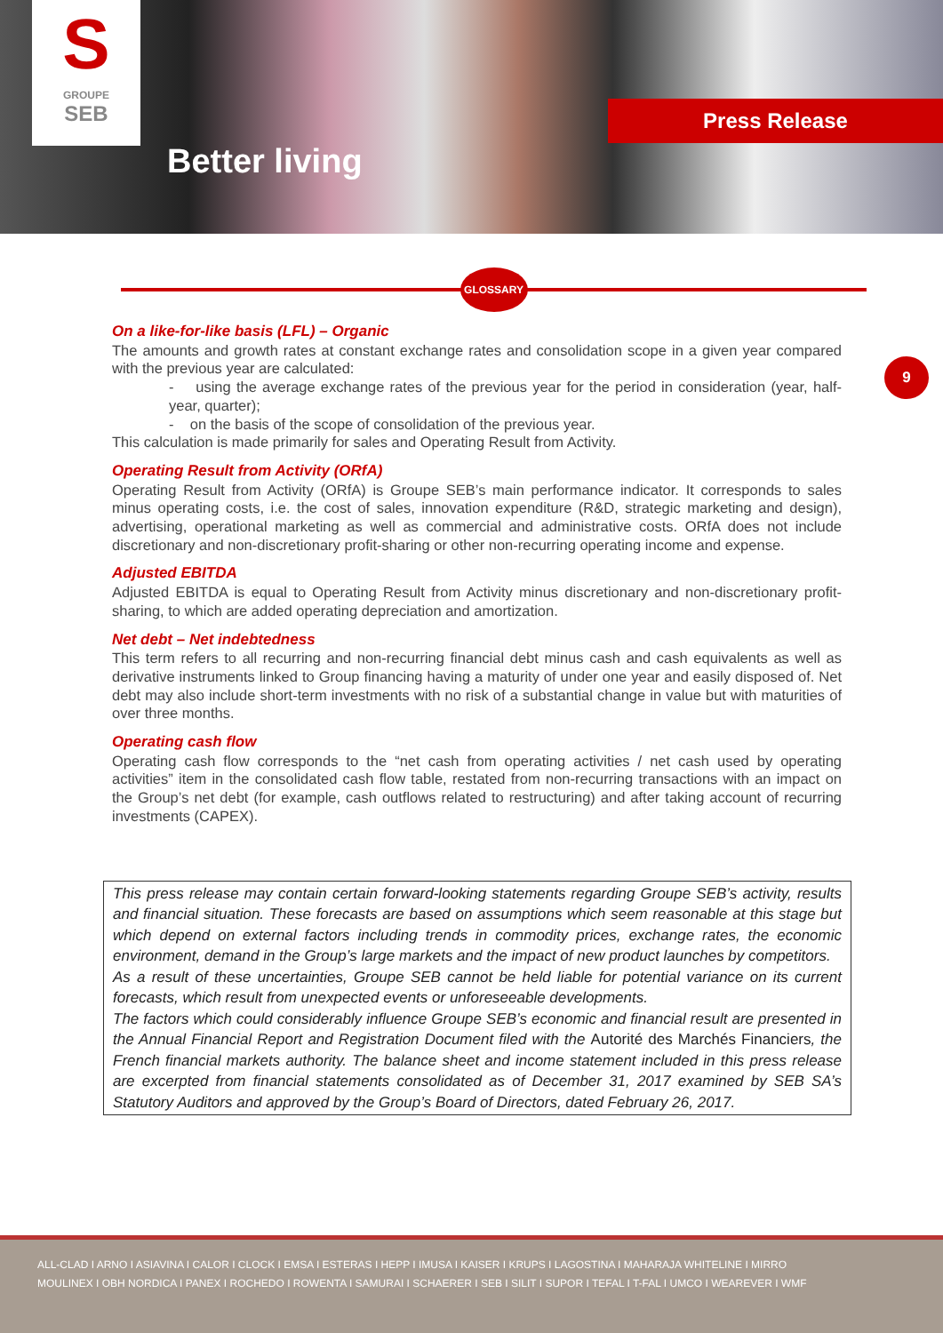S
GROUPE
SEB
Better living
Press Release
GLOSSARY
9
On a like-for-like basis (LFL) – Organic
The amounts and growth rates at constant exchange rates and consolidation scope in a given year compared with the previous year are calculated:
- using the average exchange rates of the previous year for the period in consideration (year, half-year, quarter);
- on the basis of the scope of consolidation of the previous year.
This calculation is made primarily for sales and Operating Result from Activity.
Operating Result from Activity (ORfA)
Operating Result from Activity (ORfA) is Groupe SEB’s main performance indicator. It corresponds to sales minus operating costs, i.e. the cost of sales, innovation expenditure (R&D, strategic marketing and design), advertising, operational marketing as well as commercial and administrative costs. ORfA does not include discretionary and non-discretionary profit-sharing or other non-recurring operating income and expense.
Adjusted EBITDA
Adjusted EBITDA is equal to Operating Result from Activity minus discretionary and non-discretionary profit-sharing, to which are added operating depreciation and amortization.
Net debt – Net indebtedness
This term refers to all recurring and non-recurring financial debt minus cash and cash equivalents as well as derivative instruments linked to Group financing having a maturity of under one year and easily disposed of. Net debt may also include short-term investments with no risk of a substantial change in value but with maturities of over three months.
Operating cash flow
Operating cash flow corresponds to the “net cash from operating activities / net cash used by operating activities” item in the consolidated cash flow table, restated from non-recurring transactions with an impact on the Group’s net debt (for example, cash outflows related to restructuring) and after taking account of recurring investments (CAPEX).
This press release may contain certain forward-looking statements regarding Groupe SEB’s activity, results and financial situation. These forecasts are based on assumptions which seem reasonable at this stage but which depend on external factors including trends in commodity prices, exchange rates, the economic environment, demand in the Group’s large markets and the impact of new product launches by competitors.
As a result of these uncertainties, Groupe SEB cannot be held liable for potential variance on its current forecasts, which result from unexpected events or unforeseeable developments.
The factors which could considerably influence Groupe SEB’s economic and financial result are presented in the Annual Financial Report and Registration Document filed with the Autorité des Marchés Financiers, the French financial markets authority. The balance sheet and income statement included in this press release are excerpted from financial statements consolidated as of December 31, 2017 examined by SEB SA’s Statutory Auditors and approved by the Group’s Board of Directors, dated February 26, 2017.
ALL-CLAD I ARNO I ASIAVINA I CALOR I CLOCK I EMSA I ESTERAS I HEPP I IMUSA I KAISER I KRUPS I LAGOSTINA I MAHARAJA WHITELINE I MIRRO
MOULINEX I OBH NORDICA I PANEX I ROCHEDO I ROWENTA I SAMURAI I SCHAERER I SEB I SILIT I SUPOR I TEFAL I T-FAL I UMCO I WEAREVER I WMF